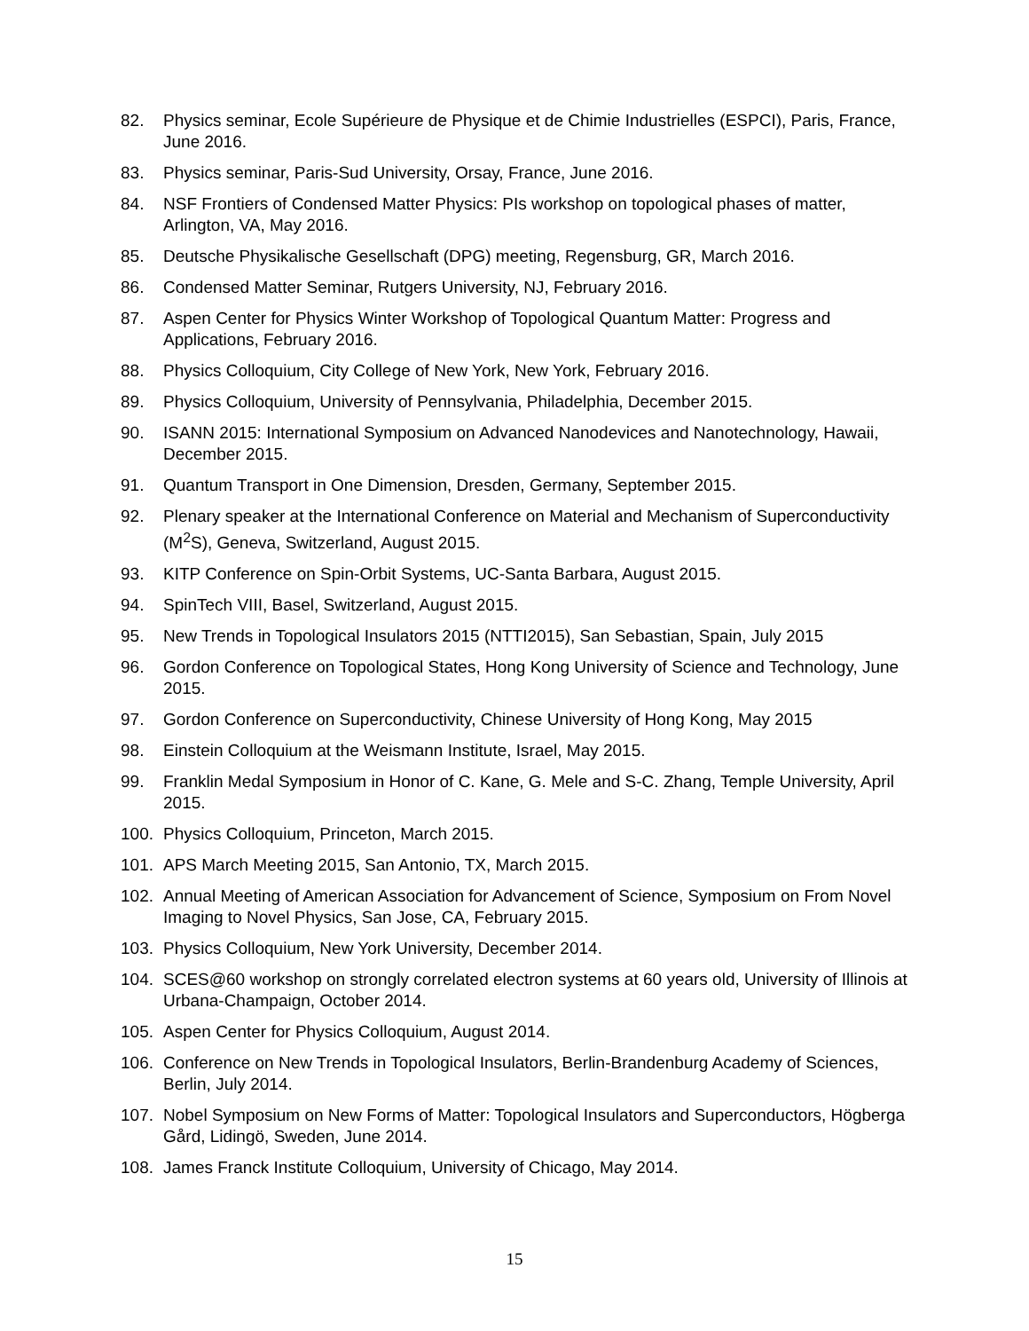82. Physics seminar, Ecole Supérieure de Physique et de Chimie Industrielles (ESPCI), Paris, France, June 2016.
83. Physics seminar, Paris-Sud University, Orsay, France, June 2016.
84. NSF Frontiers of Condensed Matter Physics: PIs workshop on topological phases of matter, Arlington, VA, May 2016.
85. Deutsche Physikalische Gesellschaft (DPG) meeting, Regensburg, GR, March 2016.
86. Condensed Matter Seminar, Rutgers University, NJ, February 2016.
87. Aspen Center for Physics Winter Workshop of Topological Quantum Matter: Progress and Applications, February 2016.
88. Physics Colloquium, City College of New York, New York, February 2016.
89. Physics Colloquium, University of Pennsylvania, Philadelphia, December 2015.
90. ISANN 2015: International Symposium on Advanced Nanodevices and Nanotechnology, Hawaii, December 2015.
91. Quantum Transport in One Dimension, Dresden, Germany, September 2015.
92. Plenary speaker at the International Conference on Material and Mechanism of Superconductivity (M<sup>2</sup>S), Geneva, Switzerland, August 2015.
93. KITP Conference on Spin-Orbit Systems, UC-Santa Barbara, August 2015.
94. SpinTech VIII, Basel, Switzerland, August 2015.
95. New Trends in Topological Insulators 2015 (NTTI2015), San Sebastian, Spain, July 2015
96. Gordon Conference on Topological States, Hong Kong University of Science and Technology, June 2015.
97. Gordon Conference on Superconductivity, Chinese University of Hong Kong, May 2015
98. Einstein Colloquium at the Weismann Institute, Israel, May 2015.
99. Franklin Medal Symposium in Honor of C. Kane, G. Mele and S-C. Zhang, Temple University, April 2015.
100. Physics Colloquium, Princeton, March 2015.
101. APS March Meeting 2015, San Antonio, TX, March 2015.
102. Annual Meeting of American Association for Advancement of Science, Symposium on From Novel Imaging to Novel Physics, San Jose, CA, February 2015.
103. Physics Colloquium, New York University, December 2014.
104. SCES@60 workshop on strongly correlated electron systems at 60 years old, University of Illinois at Urbana-Champaign, October 2014.
105. Aspen Center for Physics Colloquium, August 2014.
106. Conference on New Trends in Topological Insulators, Berlin-Brandenburg Academy of Sciences, Berlin, July 2014.
107. Nobel Symposium on New Forms of Matter: Topological Insulators and Superconductors, Högberga Gård, Lidingö, Sweden, June 2014.
108. James Franck Institute Colloquium, University of Chicago, May 2014.
15